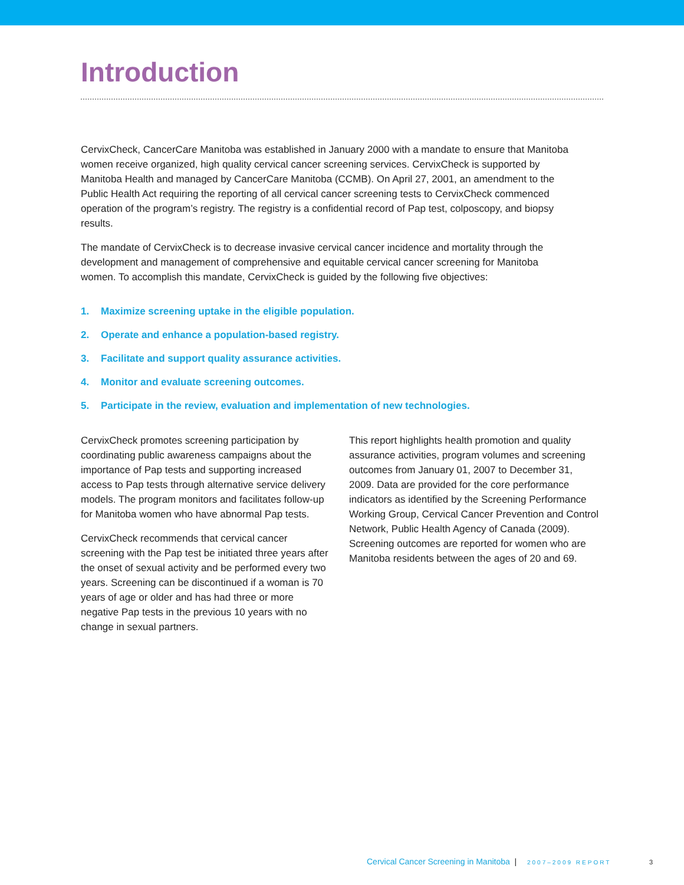Introduction
CervixCheck, CancerCare Manitoba was established in January 2000 with a mandate to ensure that Manitoba women receive organized, high quality cervical cancer screening services. CervixCheck is supported by Manitoba Health and managed by CancerCare Manitoba (CCMB). On April 27, 2001, an amendment to the Public Health Act requiring the reporting of all cervical cancer screening tests to CervixCheck commenced operation of the program’s registry. The registry is a confidential record of Pap test, colposcopy, and biopsy results.
The mandate of CervixCheck is to decrease invasive cervical cancer incidence and mortality through the development and management of comprehensive and equitable cervical cancer screening for Manitoba women. To accomplish this mandate, CervixCheck is guided by the following five objectives:
1. Maximize screening uptake in the eligible population.
2. Operate and enhance a population-based registry.
3. Facilitate and support quality assurance activities.
4. Monitor and evaluate screening outcomes.
5. Participate in the review, evaluation and implementation of new technologies.
CervixCheck promotes screening participation by coordinating public awareness campaigns about the importance of Pap tests and supporting increased access to Pap tests through alternative service delivery models. The program monitors and facilitates follow-up for Manitoba women who have abnormal Pap tests.
CervixCheck recommends that cervical cancer screening with the Pap test be initiated three years after the onset of sexual activity and be performed every two years. Screening can be discontinued if a woman is 70 years of age or older and has had three or more negative Pap tests in the previous 10 years with no change in sexual partners.
This report highlights health promotion and quality assurance activities, program volumes and screening outcomes from January 01, 2007 to December 31, 2009. Data are provided for the core performance indicators as identified by the Screening Performance Working Group, Cervical Cancer Prevention and Control Network, Public Health Agency of Canada (2009). Screening outcomes are reported for women who are Manitoba residents between the ages of 20 and 69.
Cervical Cancer Screening in Manitoba | 2007–2009 REPORT
3